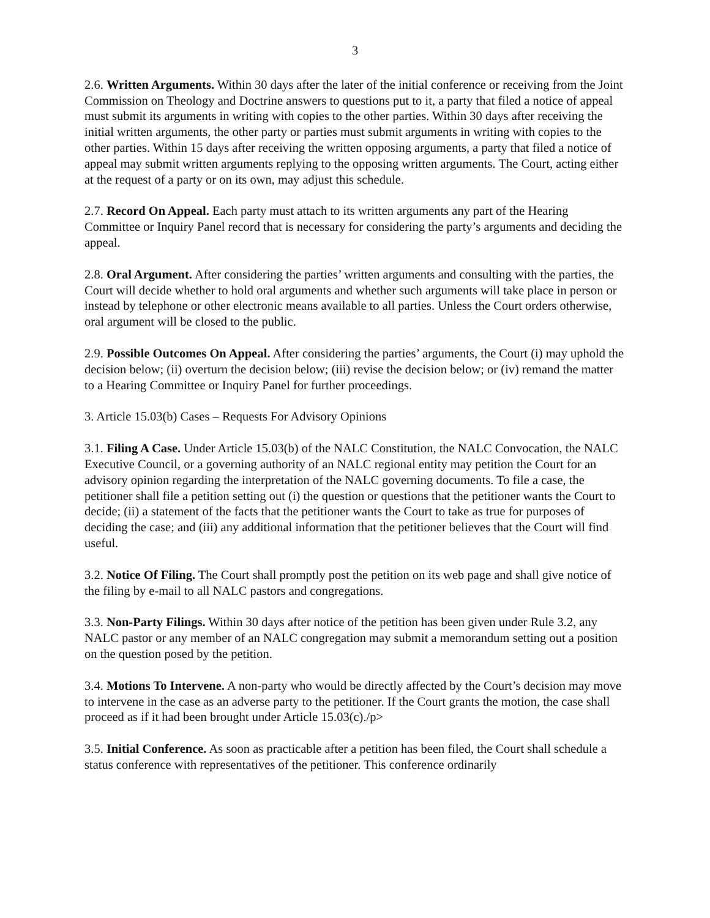3
2.6. Written Arguments. Within 30 days after the later of the initial conference or receiving from the Joint Commission on Theology and Doctrine answers to questions put to it, a party that filed a notice of appeal must submit its arguments in writing with copies to the other parties. Within 30 days after receiving the initial written arguments, the other party or parties must submit arguments in writing with copies to the other parties. Within 15 days after receiving the written opposing arguments, a party that filed a notice of appeal may submit written arguments replying to the opposing written arguments. The Court, acting either at the request of a party or on its own, may adjust this schedule.
2.7. Record On Appeal. Each party must attach to its written arguments any part of the Hearing Committee or Inquiry Panel record that is necessary for considering the party’s arguments and deciding the appeal.
2.8. Oral Argument. After considering the parties’ written arguments and consulting with the parties, the Court will decide whether to hold oral arguments and whether such arguments will take place in person or instead by telephone or other electronic means available to all parties. Unless the Court orders otherwise, oral argument will be closed to the public.
2.9. Possible Outcomes On Appeal. After considering the parties’ arguments, the Court (i) may uphold the decision below; (ii) overturn the decision below; (iii) revise the decision below; or (iv) remand the matter to a Hearing Committee or Inquiry Panel for further proceedings.
3. Article 15.03(b) Cases – Requests For Advisory Opinions
3.1. Filing A Case. Under Article 15.03(b) of the NALC Constitution, the NALC Convocation, the NALC Executive Council, or a governing authority of an NALC regional entity may petition the Court for an advisory opinion regarding the interpretation of the NALC governing documents. To file a case, the petitioner shall file a petition setting out (i) the question or questions that the petitioner wants the Court to decide; (ii) a statement of the facts that the petitioner wants the Court to take as true for purposes of deciding the case; and (iii) any additional information that the petitioner believes that the Court will find useful.
3.2. Notice Of Filing. The Court shall promptly post the petition on its web page and shall give notice of the filing by e-mail to all NALC pastors and congregations.
3.3. Non-Party Filings. Within 30 days after notice of the petition has been given under Rule 3.2, any NALC pastor or any member of an NALC congregation may submit a memorandum setting out a position on the question posed by the petition.
3.4. Motions To Intervene. A non-party who would be directly affected by the Court’s decision may move to intervene in the case as an adverse party to the petitioner. If the Court grants the motion, the case shall proceed as if it had been brought under Article 15.03(c)./p>
3.5. Initial Conference. As soon as practicable after a petition has been filed, the Court shall schedule a status conference with representatives of the petitioner. This conference ordinarily